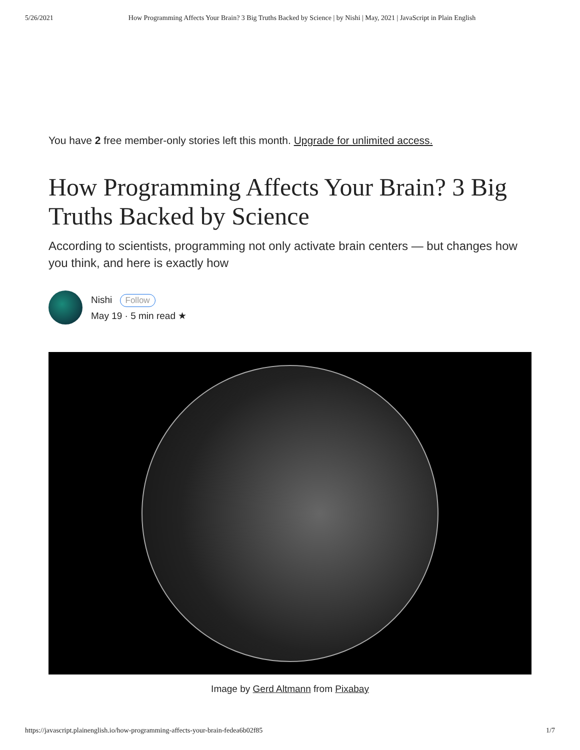5/26/2021 How Programming Affects Your Brain? 3 Big Truths Backed by Science | by Nishi | May, 2021 | JavaScript in Plain English
You have 2 free member-only stories left this month. Upgrade for unlimited access.
How Programming Affects Your Brain? 3 Big Truths Backed by Science
According to scientists, programming not only activate brain centers — but changes how you think, and here is exactly how
Nishi Follow
May 19 · 5 min read ★
Image by Gerd Altmann from Pixabay
https://javascript.plainenglish.io/how-programming-affects-your-brain-fedea6b02f85 1/7